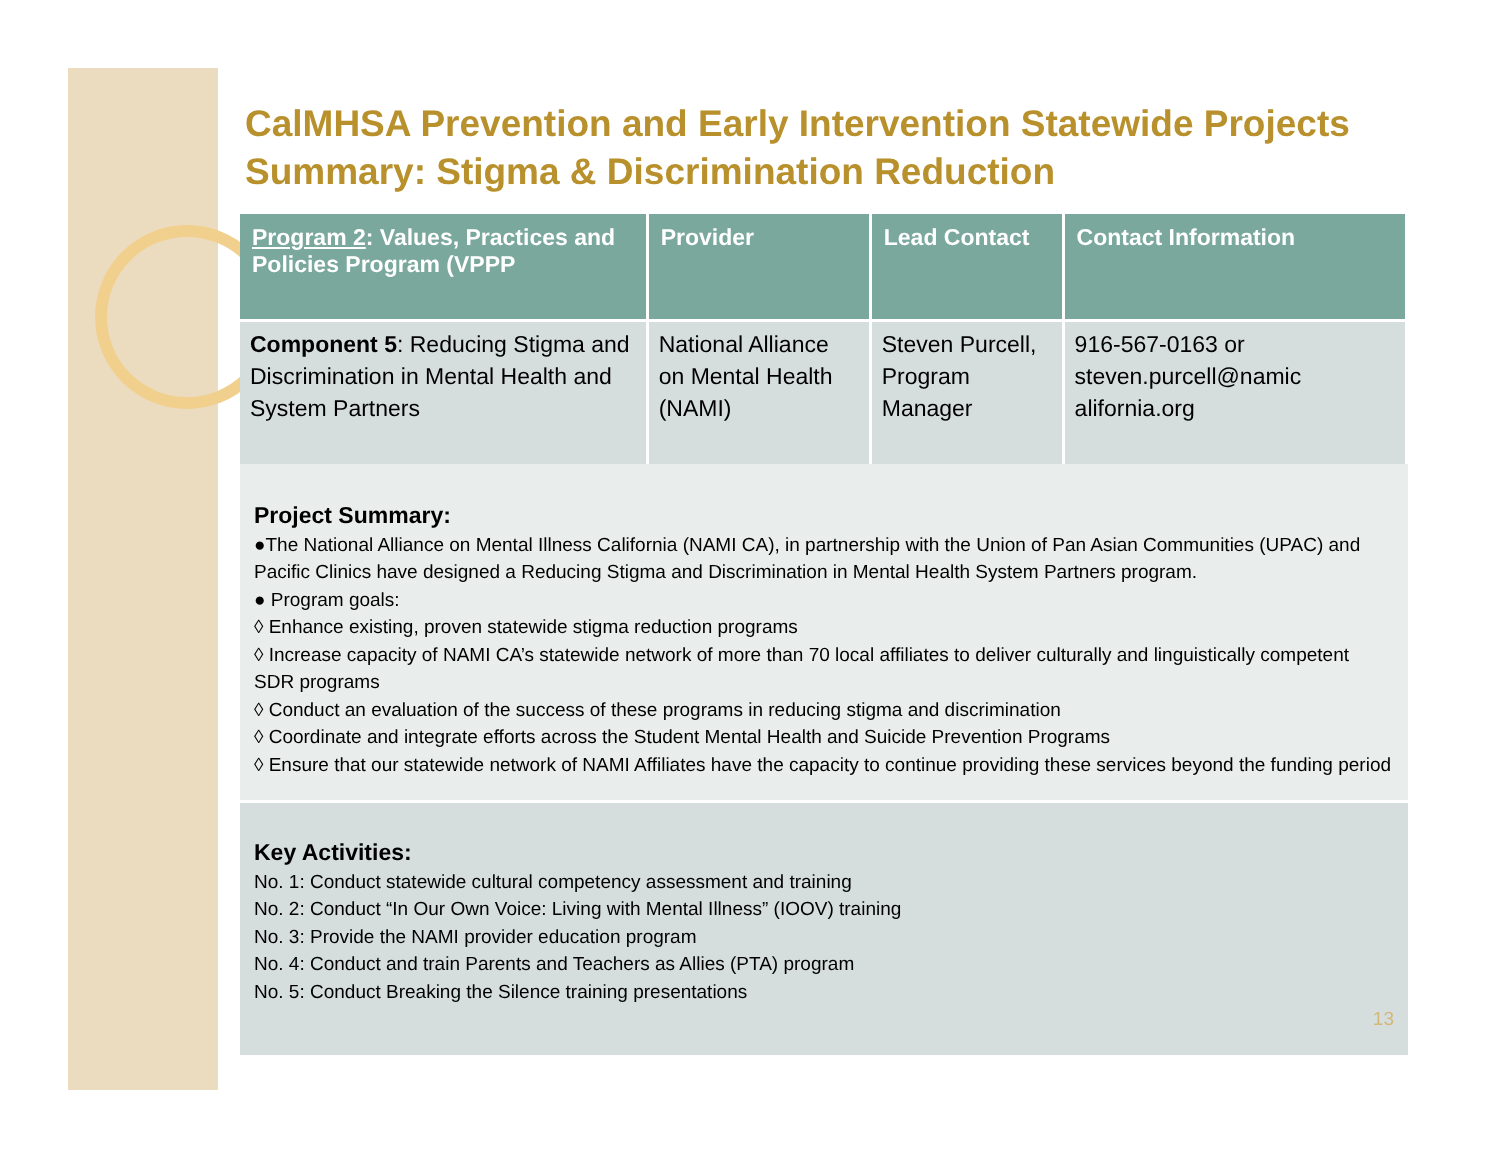CalMHSA Prevention and Early Intervention Statewide Projects Summary: Stigma & Discrimination Reduction
| Program 2 : Values, Practices and Policies Program (VPPP | Provider | Lead Contact | Contact Information |
| --- | --- | --- | --- |
| Component 5 : Reducing Stigma and Discrimination in Mental Health and System Partners | National Alliance on Mental Health (NAMI) | Steven Purcell, Program Manager | 916-567-0163 or steven.purcell@namic alifornia.org |
Project Summary:
●The National Alliance on Mental Illness California (NAMI CA), in partnership with the Union of Pan Asian Communities (UPAC) and Pacific Clinics have designed a Reducing Stigma and Discrimination in Mental Health System Partners program.
● Program goals:
◊ Enhance existing, proven statewide stigma reduction programs
◊ Increase capacity of NAMI CA’s statewide network of more than 70 local affiliates to deliver culturally and linguistically competent SDR programs
◊ Conduct an evaluation of the success of these programs in reducing stigma and discrimination
◊ Coordinate and integrate efforts across the Student Mental Health and Suicide Prevention Programs
◊ Ensure that our statewide network of NAMI Affiliates have the capacity to continue providing these services beyond the funding period
Key Activities:
No. 1: Conduct statewide cultural competency assessment and training
No. 2: Conduct “In Our Own Voice: Living with Mental Illness” (IOOV) training
No. 3: Provide the NAMI provider education program
No. 4: Conduct and train Parents and Teachers as Allies (PTA) program
No. 5: Conduct Breaking the Silence training presentations
13